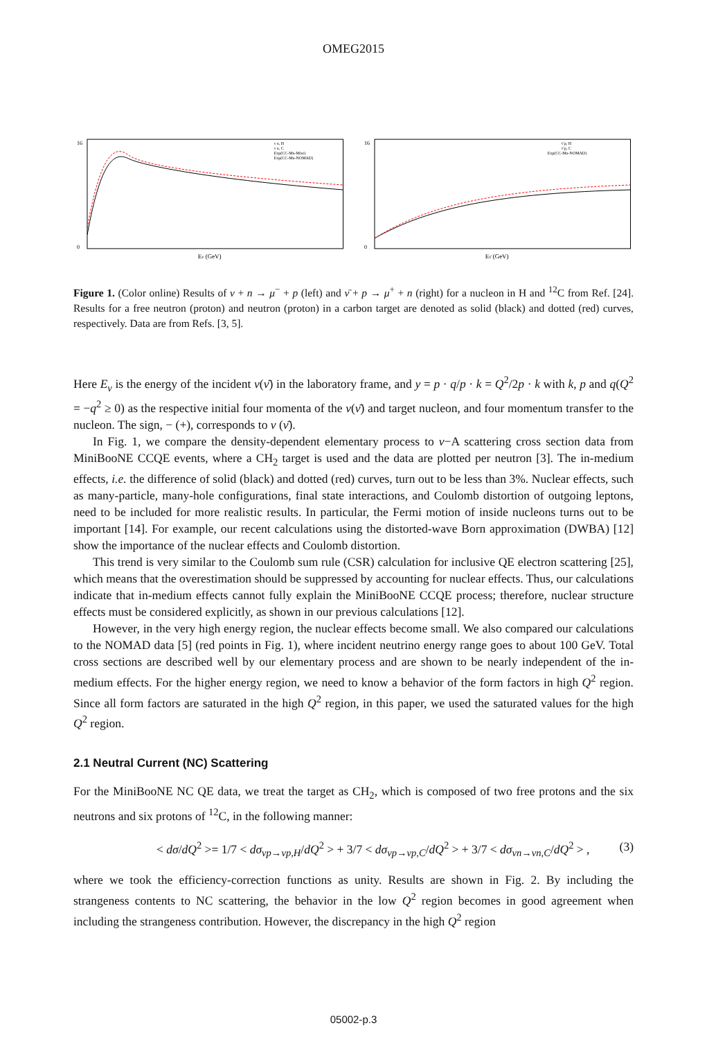OMEG2015
16
0
Eν (GeV)
ν n, H
ν n, C
Exp(CC-Mu-Mini)
Exp(CC-Mu-NOMAD)
16
0
Eν̄ (GeV)
ν̄ p, H
ν̄ p, C
Exp(CC-Mu-NOMAD)
Figure 1. (Color online) Results of ν + n → μ<sup>−</sup> + p (left) and ν̄ + p → μ<sup>+</sup> + n (right) for a nucleon in H and <sup>12</sup>C from Ref. [24]. Results for a free neutron (proton) and neutron (proton) in a carbon target are denoted as solid (black) and dotted (red) curves, respectively. Data are from Refs. [3, 5].
Here E<sub>ν</sub> is the energy of the incident ν(ν̄) in the laboratory frame, and y = p · q/p · k = Q<sup>2</sup>/2p · k with k, p and q(Q<sup>2</sup> = −q<sup>2</sup> ≥ 0) as the respective initial four momenta of the ν(ν̄) and target nucleon, and four momentum transfer to the nucleon. The sign, − (+), corresponds to ν (ν̄).
In Fig. 1, we compare the density-dependent elementary process to ν−A scattering cross section data from MiniBooNE CCQE events, where a CH<sub>2</sub> target is used and the data are plotted per neutron [3]. The in-medium effects, i.e. the difference of solid (black) and dotted (red) curves, turn out to be less than 3%. Nuclear effects, such as many-particle, many-hole configurations, final state interactions, and Coulomb distortion of outgoing leptons, need to be included for more realistic results. In particular, the Fermi motion of inside nucleons turns out to be important [14]. For example, our recent calculations using the distorted-wave Born approximation (DWBA) [12] show the importance of the nuclear effects and Coulomb distortion.
This trend is very similar to the Coulomb sum rule (CSR) calculation for inclusive QE electron scattering [25], which means that the overestimation should be suppressed by accounting for nuclear effects. Thus, our calculations indicate that in-medium effects cannot fully explain the MiniBooNE CCQE process; therefore, nuclear structure effects must be considered explicitly, as shown in our previous calculations [12].
However, in the very high energy region, the nuclear effects become small. We also compared our calculations to the NOMAD data [5] (red points in Fig. 1), where incident neutrino energy range goes to about 100 GeV. Total cross sections are described well by our elementary process and are shown to be nearly independent of the in-medium effects. For the higher energy region, we need to know a behavior of the form factors in high Q<sup>2</sup> region. Since all form factors are saturated in the high Q<sup>2</sup> region, in this paper, we used the saturated values for the high Q<sup>2</sup> region.
2.1 Neutral Current (NC) Scattering
For the MiniBooNE NC QE data, we treat the target as CH<sub>2</sub>, which is composed of two free protons and the six neutrons and six protons of <sup>12</sup>C, in the following manner:
< dσ/dQ<sup>2</sup> >= 1/7 < dσ<sub>νp→νp,H</sub>/dQ<sup>2</sup> > + 3/7 < dσ<sub>νp→νp,C</sub>/dQ<sup>2</sup> > + 3/7 < dσ<sub>νn→νn,C</sub>/dQ<sup>2</sup> > , (3)
where we took the efficiency-correction functions as unity. Results are shown in Fig. 2. By including the strangeness contents to NC scattering, the behavior in the low Q<sup>2</sup> region becomes in good agreement when including the strangeness contribution. However, the discrepancy in the high Q<sup>2</sup> region
05002-p.3